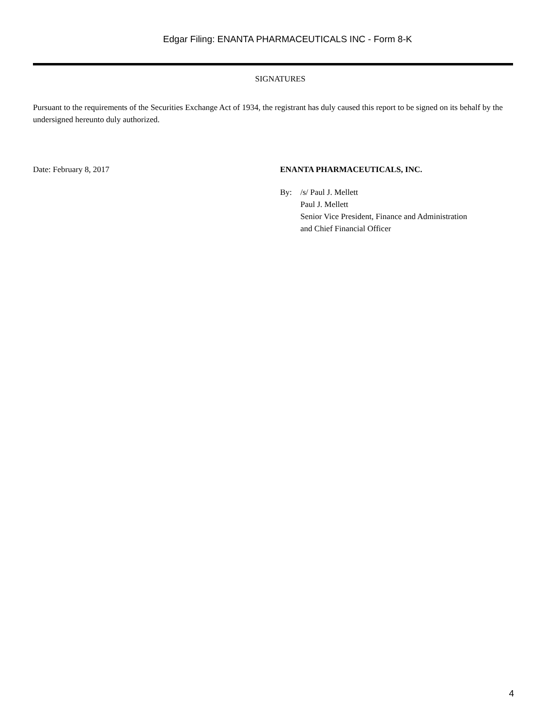Edgar Filing: ENANTA PHARMACEUTICALS INC - Form 8-K
SIGNATURES
Pursuant to the requirements of the Securities Exchange Act of 1934, the registrant has duly caused this report to be signed on its behalf by the undersigned hereunto duly authorized.
Date: February 8, 2017 ENANTA PHARMACEUTICALS, INC.
By: /s/ Paul J. Mellett
Paul J. Mellett
Senior Vice President, Finance and Administration
and Chief Financial Officer
4